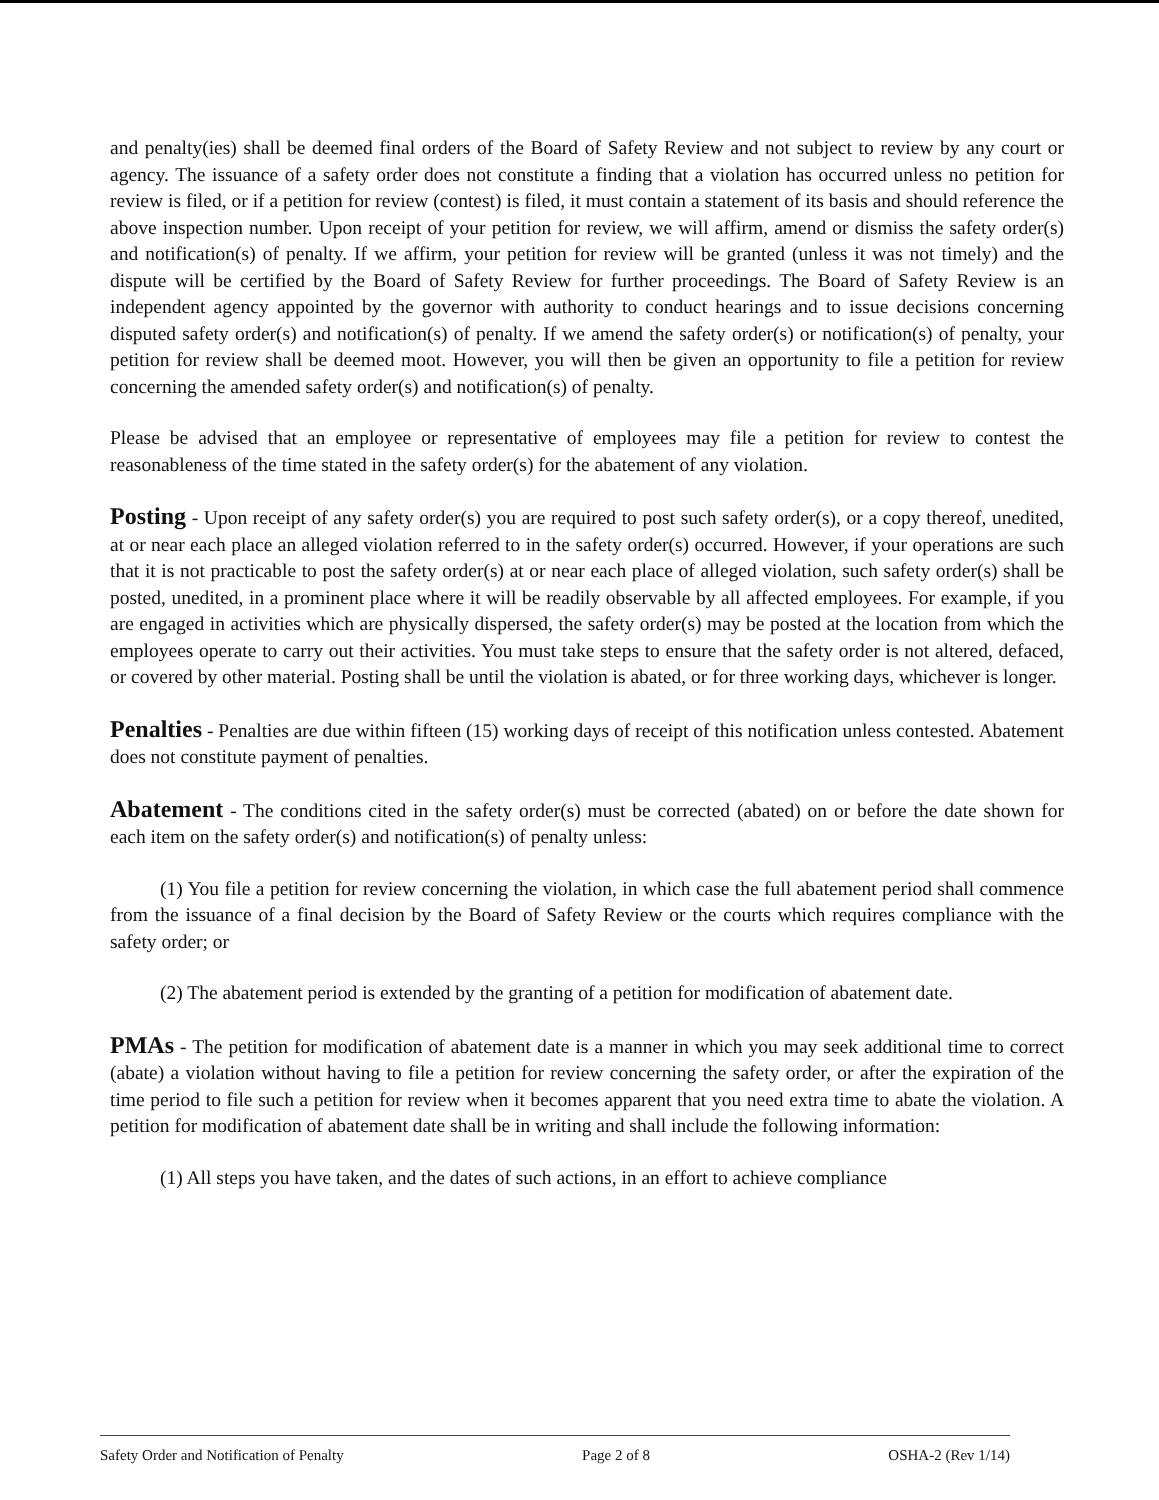and penalty(ies) shall be deemed final orders of the Board of Safety Review and not subject to review by any court or agency. The issuance of a safety order does not constitute a finding that a violation has occurred unless no petition for review is filed, or if a petition for review (contest) is filed, it must contain a statement of its basis and should reference the above inspection number. Upon receipt of your petition for review, we will affirm, amend or dismiss the safety order(s) and notification(s) of penalty. If we affirm, your petition for review will be granted (unless it was not timely) and the dispute will be certified by the Board of Safety Review for further proceedings. The Board of Safety Review is an independent agency appointed by the governor with authority to conduct hearings and to issue decisions concerning disputed safety order(s) and notification(s) of penalty. If we amend the safety order(s) or notification(s) of penalty, your petition for review shall be deemed moot. However, you will then be given an opportunity to file a petition for review concerning the amended safety order(s) and notification(s) of penalty.
Please be advised that an employee or representative of employees may file a petition for review to contest the reasonableness of the time stated in the safety order(s) for the abatement of any violation.
Posting - Upon receipt of any safety order(s) you are required to post such safety order(s), or a copy thereof, unedited, at or near each place an alleged violation referred to in the safety order(s) occurred. However, if your operations are such that it is not practicable to post the safety order(s) at or near each place of alleged violation, such safety order(s) shall be posted, unedited, in a prominent place where it will be readily observable by all affected employees. For example, if you are engaged in activities which are physically dispersed, the safety order(s) may be posted at the location from which the employees operate to carry out their activities. You must take steps to ensure that the safety order is not altered, defaced, or covered by other material. Posting shall be until the violation is abated, or for three working days, whichever is longer.
Penalties - Penalties are due within fifteen (15) working days of receipt of this notification unless contested. Abatement does not constitute payment of penalties.
Abatement - The conditions cited in the safety order(s) must be corrected (abated) on or before the date shown for each item on the safety order(s) and notification(s) of penalty unless:
(1) You file a petition for review concerning the violation, in which case the full abatement period shall commence from the issuance of a final decision by the Board of Safety Review or the courts which requires compliance with the safety order; or
(2) The abatement period is extended by the granting of a petition for modification of abatement date.
PMAs - The petition for modification of abatement date is a manner in which you may seek additional time to correct (abate) a violation without having to file a petition for review concerning the safety order, or after the expiration of the time period to file such a petition for review when it becomes apparent that you need extra time to abate the violation. A petition for modification of abatement date shall be in writing and shall include the following information:
(1) All steps you have taken, and the dates of such actions, in an effort to achieve compliance
Safety Order and Notification of Penalty Page 2 of 8 OSHA-2 (Rev 1/14)